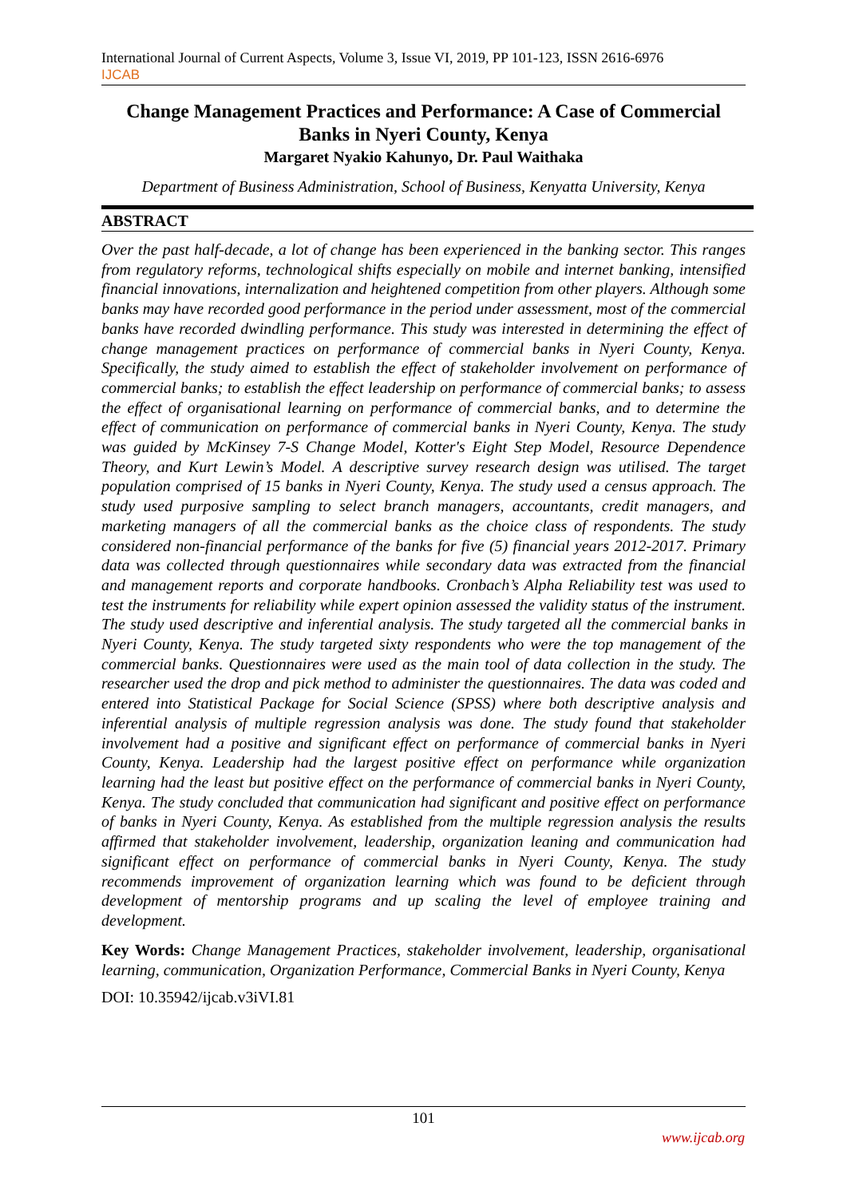International Journal of Current Aspects, Volume 3, Issue VI, 2019, PP 101-123, ISSN 2616-6976
IJCAB
Change Management Practices and Performance: A Case of Commercial Banks in Nyeri County, Kenya
Margaret Nyakio Kahunyo, Dr. Paul Waithaka
Department of Business Administration, School of Business, Kenyatta University, Kenya
ABSTRACT
Over the past half-decade, a lot of change has been experienced in the banking sector. This ranges from regulatory reforms, technological shifts especially on mobile and internet banking, intensified financial innovations, internalization and heightened competition from other players. Although some banks may have recorded good performance in the period under assessment, most of the commercial banks have recorded dwindling performance. This study was interested in determining the effect of change management practices on performance of commercial banks in Nyeri County, Kenya. Specifically, the study aimed to establish the effect of stakeholder involvement on performance of commercial banks; to establish the effect leadership on performance of commercial banks; to assess the effect of organisational learning on performance of commercial banks, and to determine the effect of communication on performance of commercial banks in Nyeri County, Kenya. The study was guided by McKinsey 7-S Change Model, Kotter's Eight Step Model, Resource Dependence Theory, and Kurt Lewin’s Model. A descriptive survey research design was utilised. The target population comprised of 15 banks in Nyeri County, Kenya. The study used a census approach. The study used purposive sampling to select branch managers, accountants, credit managers, and marketing managers of all the commercial banks as the choice class of respondents. The study considered non-financial performance of the banks for five (5) financial years 2012-2017. Primary data was collected through questionnaires while secondary data was extracted from the financial and management reports and corporate handbooks. Cronbach’s Alpha Reliability test was used to test the instruments for reliability while expert opinion assessed the validity status of the instrument. The study used descriptive and inferential analysis. The study targeted all the commercial banks in Nyeri County, Kenya. The study targeted sixty respondents who were the top management of the commercial banks. Questionnaires were used as the main tool of data collection in the study. The researcher used the drop and pick method to administer the questionnaires. The data was coded and entered into Statistical Package for Social Science (SPSS) where both descriptive analysis and inferential analysis of multiple regression analysis was done. The study found that stakeholder involvement had a positive and significant effect on performance of commercial banks in Nyeri County, Kenya. Leadership had the largest positive effect on performance while organization learning had the least but positive effect on the performance of commercial banks in Nyeri County, Kenya. The study concluded that communication had significant and positive effect on performance of banks in Nyeri County, Kenya. As established from the multiple regression analysis the results affirmed that stakeholder involvement, leadership, organization leaning and communication had significant effect on performance of commercial banks in Nyeri County, Kenya. The study recommends improvement of organization learning which was found to be deficient through development of mentorship programs and up scaling the level of employee training and development.
Key Words: Change Management Practices, stakeholder involvement, leadership, organisational learning, communication, Organization Performance, Commercial Banks in Nyeri County, Kenya
DOI: 10.35942/ijcab.v3iVI.81
101
www.ijcab.org